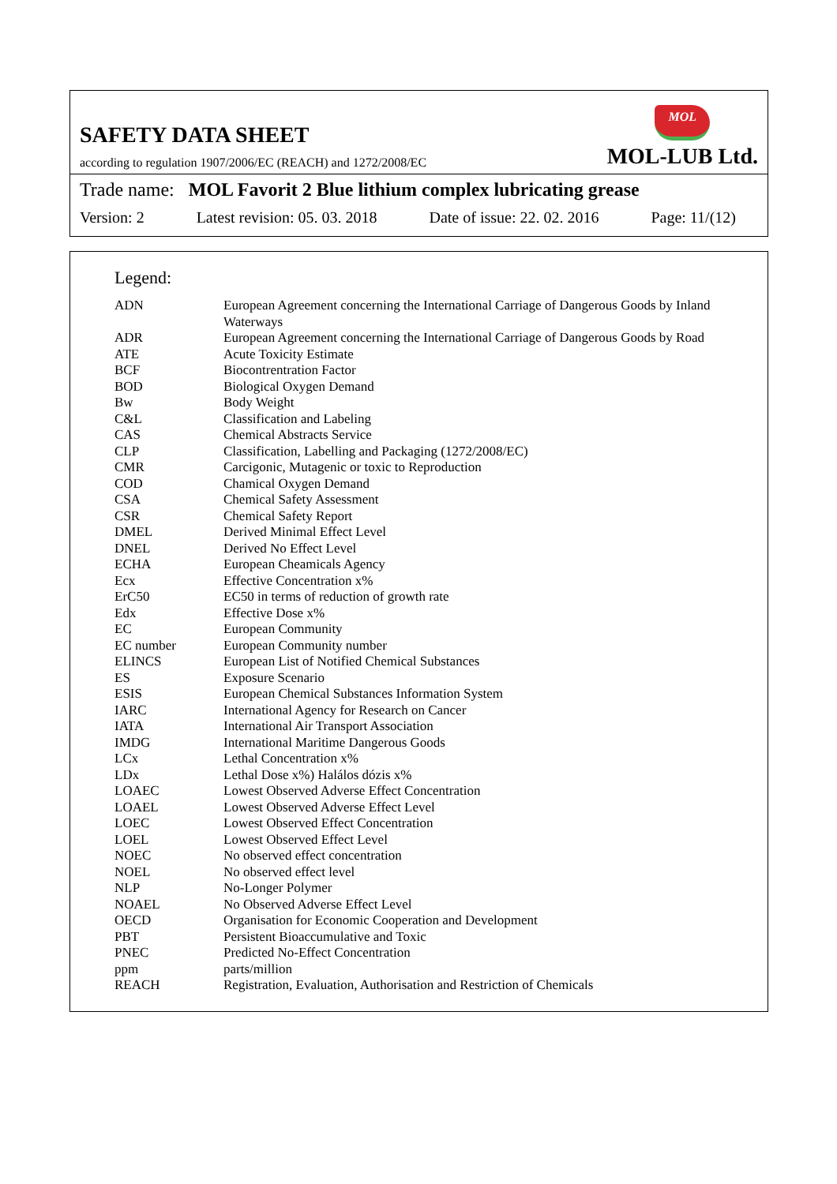SAFETY DATA SHEET
according to regulation 1907/2006/EC (REACH) and 1272/2008/EC
MOL
MOL-LUB Ltd.
Trade name: MOL Favorit 2 Blue lithium complex lubricating grease
Version: 2 Latest revision: 05. 03. 2018 Date of issue: 22. 02. 2016 Page: 11/(12)
Legend:
| ADN | European Agreement concerning the International Carriage of Dangerous Goods by Inland Waterways |
| ADR | European Agreement concerning the International Carriage of Dangerous Goods by Road |
| ATE | Acute Toxicity Estimate |
| BCF | Biocontrentration Factor |
| BOD | Biological Oxygen Demand |
| Bw | Body Weight |
| C&L | Classification and Labeling |
| CAS | Chemical Abstracts Service |
| CLP | Classification, Labelling and Packaging (1272/2008/EC) |
| CMR | Carcigonic, Mutagenic or toxic to Reproduction |
| COD | Chamical Oxygen Demand |
| CSA | Chemical Safety Assessment |
| CSR | Chemical Safety Report |
| DMEL | Derived Minimal Effect Level |
| DNEL | Derived No Effect Level |
| ECHA | European Cheamicals Agency |
| Ecx | Effective Concentration x% |
| ErC50 | EC50 in terms of reduction of growth rate |
| Edx | Effective Dose x% |
| EC | European Community |
| EC number | European Community number |
| ELINCS | European List of Notified Chemical Substances |
| ES | Exposure Scenario |
| ESIS | European Chemical Substances Information System |
| IARC | International Agency for Research on Cancer |
| IATA | International Air Transport Association |
| IMDG | International Maritime Dangerous Goods |
| LCx | Lethal Concentration x% |
| LDx | Lethal Dose x%) Halálos dózis x% |
| LOAEC | Lowest Observed Adverse Effect Concentration |
| LOAEL | Lowest Observed Adverse Effect Level |
| LOEC | Lowest Observed Effect Concentration |
| LOEL | Lowest Observed Effect Level |
| NOEC | No observed effect concentration |
| NOEL | No observed effect level |
| NLP | No-Longer Polymer |
| NOAEL | No Observed Adverse Effect Level |
| OECD | Organisation for Economic Cooperation and Development |
| PBT | Persistent Bioaccumulative and Toxic |
| PNEC | Predicted No-Effect Concentration |
| ppm | parts/million |
| REACH | Registration, Evaluation, Authorisation and Restriction of Chemicals |